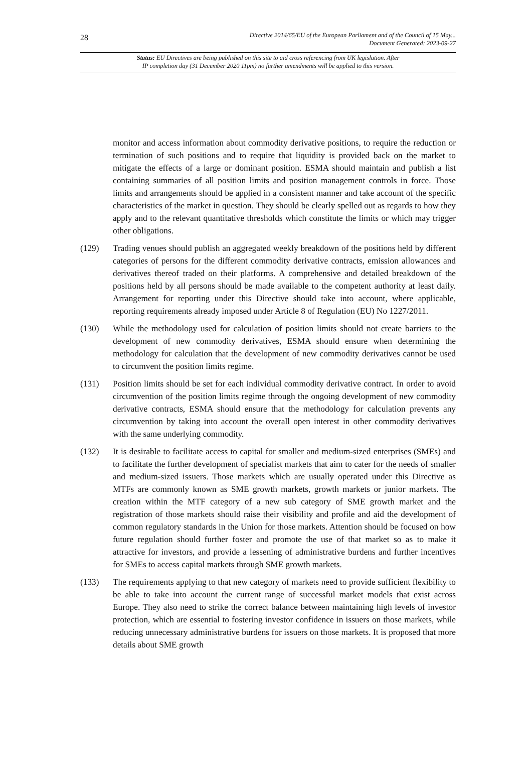28
Directive 2014/65/EU of the European Parliament and of the Council of 15 May...
Document Generated: 2023-09-27
Status: EU Directives are being published on this site to aid cross referencing from UK legislation. After
IP completion day (31 December 2020 11pm) no further amendments will be applied to this version.
monitor and access information about commodity derivative positions, to require the reduction or termination of such positions and to require that liquidity is provided back on the market to mitigate the effects of a large or dominant position. ESMA should maintain and publish a list containing summaries of all position limits and position management controls in force. Those limits and arrangements should be applied in a consistent manner and take account of the specific characteristics of the market in question. They should be clearly spelled out as regards to how they apply and to the relevant quantitative thresholds which constitute the limits or which may trigger other obligations.
(129) Trading venues should publish an aggregated weekly breakdown of the positions held by different categories of persons for the different commodity derivative contracts, emission allowances and derivatives thereof traded on their platforms. A comprehensive and detailed breakdown of the positions held by all persons should be made available to the competent authority at least daily. Arrangement for reporting under this Directive should take into account, where applicable, reporting requirements already imposed under Article 8 of Regulation (EU) No 1227/2011.
(130) While the methodology used for calculation of position limits should not create barriers to the development of new commodity derivatives, ESMA should ensure when determining the methodology for calculation that the development of new commodity derivatives cannot be used to circumvent the position limits regime.
(131) Position limits should be set for each individual commodity derivative contract. In order to avoid circumvention of the position limits regime through the ongoing development of new commodity derivative contracts, ESMA should ensure that the methodology for calculation prevents any circumvention by taking into account the overall open interest in other commodity derivatives with the same underlying commodity.
(132) It is desirable to facilitate access to capital for smaller and medium-sized enterprises (SMEs) and to facilitate the further development of specialist markets that aim to cater for the needs of smaller and medium-sized issuers. Those markets which are usually operated under this Directive as MTFs are commonly known as SME growth markets, growth markets or junior markets. The creation within the MTF category of a new sub category of SME growth market and the registration of those markets should raise their visibility and profile and aid the development of common regulatory standards in the Union for those markets. Attention should be focused on how future regulation should further foster and promote the use of that market so as to make it attractive for investors, and provide a lessening of administrative burdens and further incentives for SMEs to access capital markets through SME growth markets.
(133) The requirements applying to that new category of markets need to provide sufficient flexibility to be able to take into account the current range of successful market models that exist across Europe. They also need to strike the correct balance between maintaining high levels of investor protection, which are essential to fostering investor confidence in issuers on those markets, while reducing unnecessary administrative burdens for issuers on those markets. It is proposed that more details about SME growth